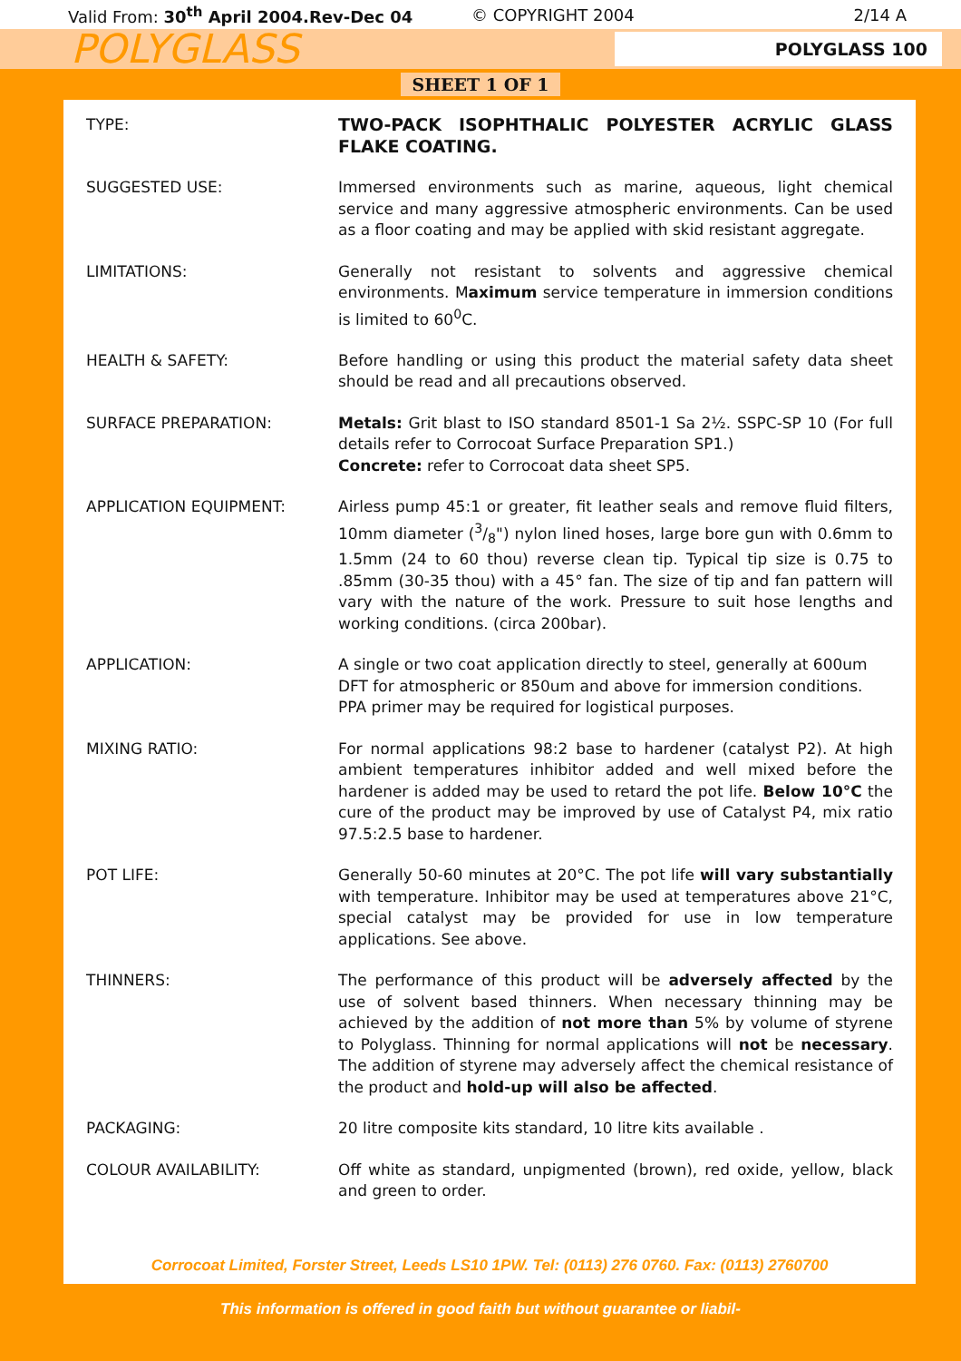Valid From: 30<sup>th</sup> April 2004.Rev-Dec 04 © COPYRIGHT 2004 2/14 A
POLYGLASS
POLYGLASS 100
SHEET 1 OF 1
TYPE: TWO-PACK ISOPHTHALIC POLYESTER ACRYLIC GLASS FLAKE COATING.
SUGGESTED USE: Immersed environments such as marine, aqueous, light chemical service and many aggressive atmospheric environments. Can be used as a floor coating and may be applied with skid resistant aggregate.
LIMITATIONS: Generally not resistant to solvents and aggressive chemical environments. Maximum service temperature in immersion conditions is limited to 60<sup>0</sup>C.
HEALTH & SAFETY: Before handling or using this product the material safety data sheet should be read and all precautions observed.
SURFACE PREPARATION: Metals: Grit blast to ISO standard 8501-1 Sa 2½. SSPC-SP 10 (For full details refer to Corrocoat Surface Preparation SP1.)
Concrete: refer to Corrocoat data sheet SP5.
APPLICATION EQUIPMENT: Airless pump 45:1 or greater, fit leather seals and remove fluid filters, 10mm diameter (3/8") nylon lined hoses, large bore gun with 0.6mm to 1.5mm (24 to 60 thou) reverse clean tip. Typical tip size is 0.75 to .85mm (30-35 thou) with a 45° fan. The size of tip and fan pattern will vary with the nature of the work. Pressure to suit hose lengths and working conditions. (circa 200bar).
APPLICATION: A single or two coat application directly to steel, generally at 600um DFT for atmospheric or 850um and above for immersion conditions. PPA primer may be required for logistical purposes.
MIXING RATIO: For normal applications 98:2 base to hardener (catalyst P2). At high ambient temperatures inhibitor added and well mixed before the hardener is added may be used to retard the pot life. Below 10°C the cure of the product may be improved by use of Catalyst P4, mix ratio 97.5:2.5 base to hardener.
POT LIFE: Generally 50-60 minutes at 20°C. The pot life will vary substantially with temperature. Inhibitor may be used at temperatures above 21°C, special catalyst may be provided for use in low temperature applications. See above.
THINNERS: The performance of this product will be adversely affected by the use of solvent based thinners. When necessary thinning may be achieved by the addition of not more than 5% by volume of styrene to Polyglass. Thinning for normal applications will not be necessary. The addition of styrene may adversely affect the chemical resistance of the product and hold-up will also be affected.
PACKAGING: 20 litre composite kits standard, 10 litre kits available .
COLOUR AVAILABILITY: Off white as standard, unpigmented (brown), red oxide, yellow, black and green to order.
Corrocoat Limited, Forster Street, Leeds LS10 1PW. Tel: (0113) 276 0760. Fax: (0113) 2760700
This information is offered in good faith but without guarantee or liabil-